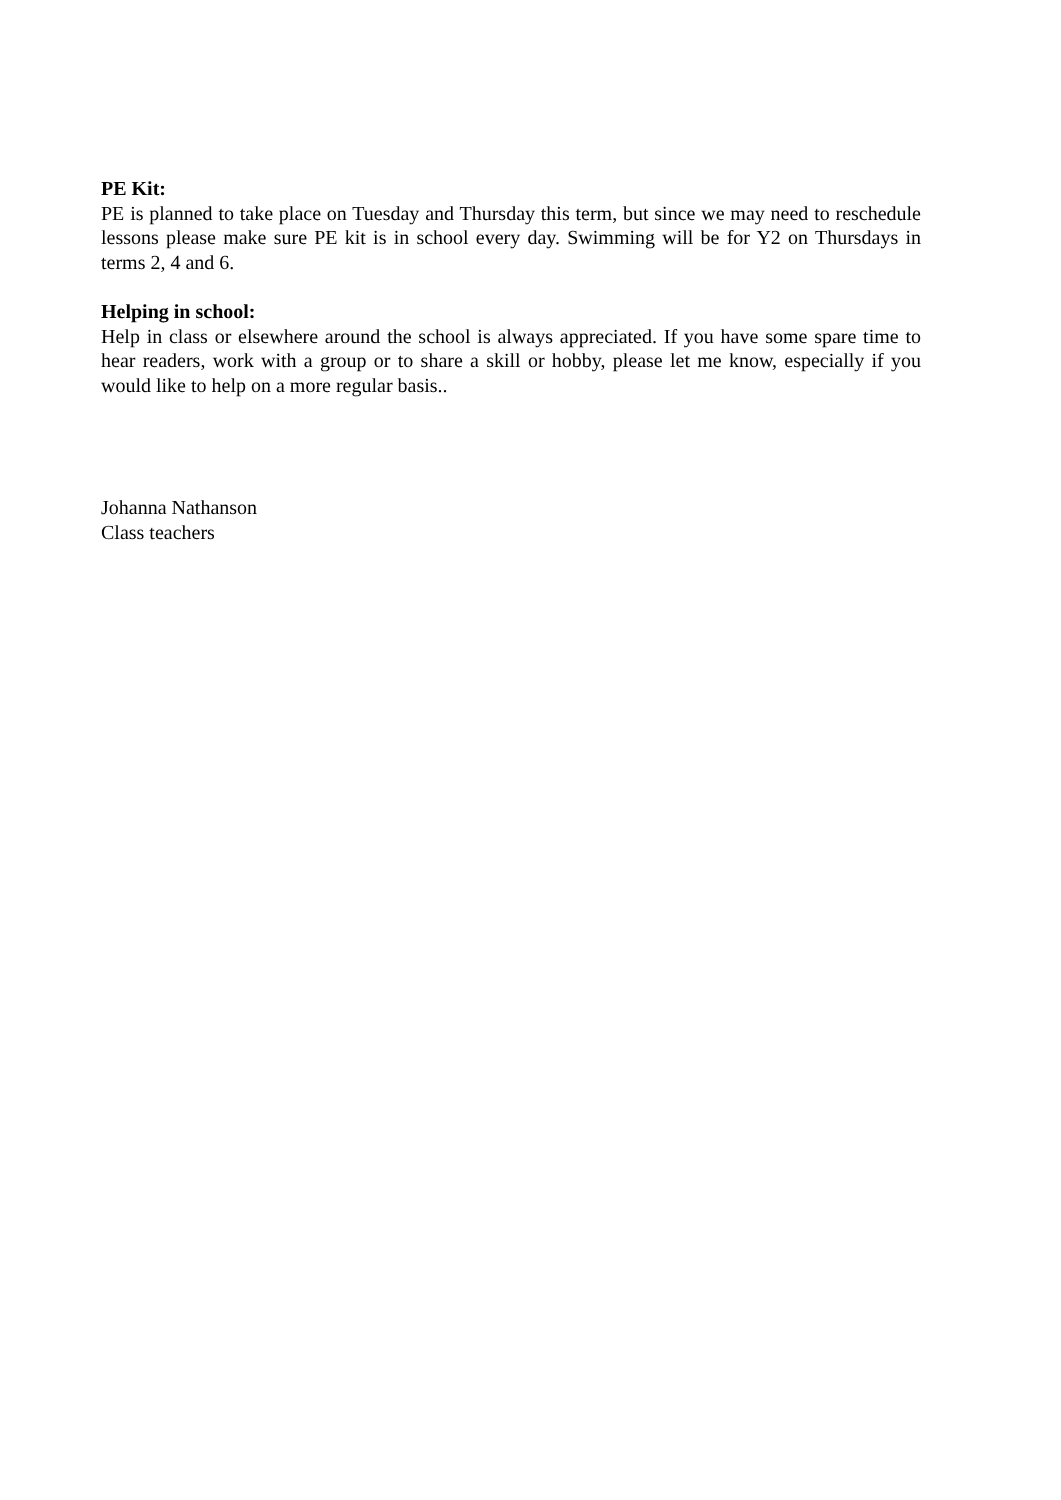PE Kit:
PE is planned to take place on Tuesday and Thursday this term, but since we may need to reschedule lessons please make sure PE kit is in school every day. Swimming will be for Y2 on Thursdays in terms 2, 4 and 6.
Helping in school:
Help in class or elsewhere around the school is always appreciated. If you have some spare time to hear readers, work with a group or to share a skill or hobby, please let me know, especially if you would like to help on a more regular basis..
Johanna Nathanson
Class teachers